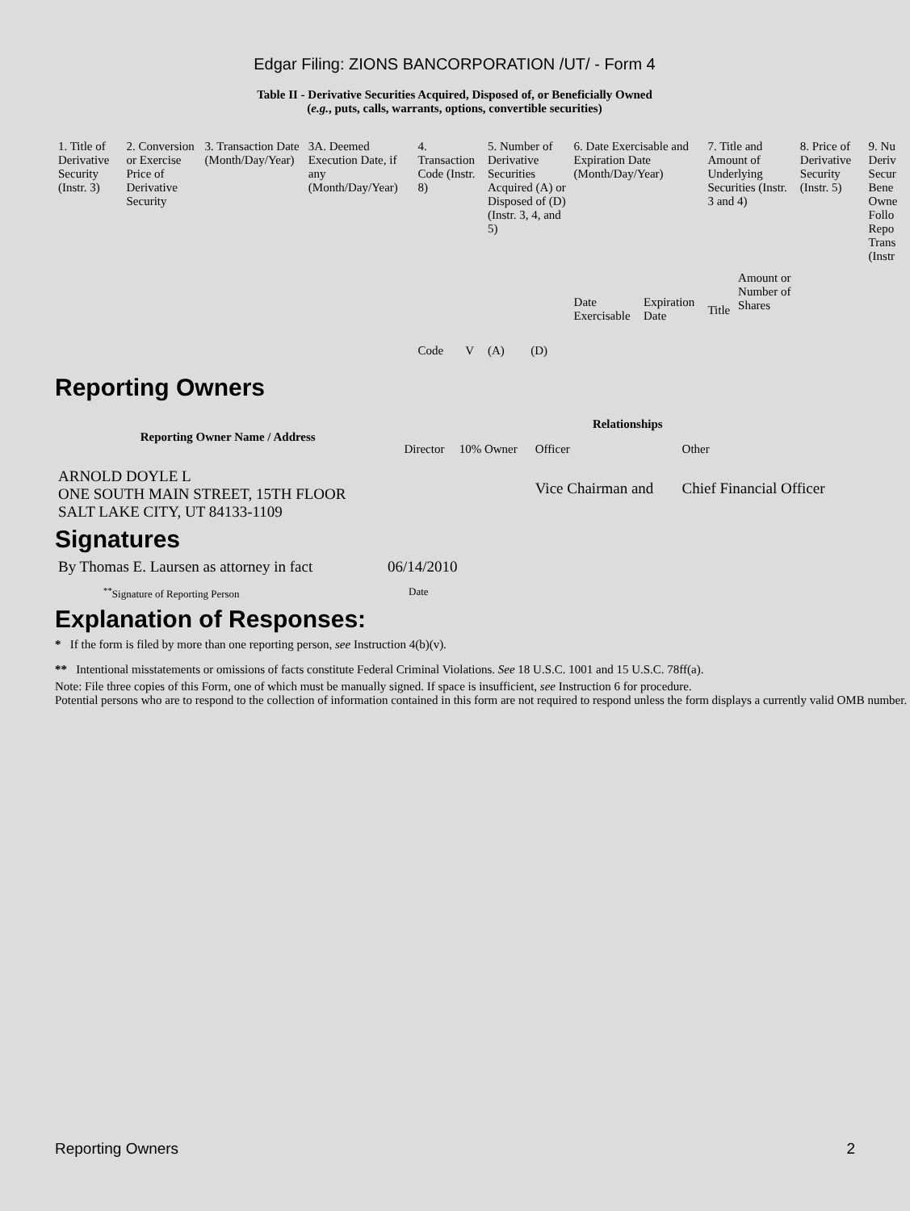Edgar Filing: ZIONS BANCORPORATION /UT/ - Form 4
Table II - Derivative Securities Acquired, Disposed of, or Beneficially Owned
(e.g., puts, calls, warrants, options, convertible securities)
| 1. Title of Derivative Security (Instr. 3) | 2. Conversion or Exercise Price of Derivative Security | 3. Transaction Date (Month/Day/Year) | 3A. Deemed Execution Date, if any (Month/Day/Year) | 4. Transaction Code (Instr. 8) | | 5. Number of Derivative Securities Acquired (A) or Disposed of (D) (Instr. 3, 4, and 5) | | 6. Date Exercisable and Expiration Date (Month/Day/Year) | | 7. Title and Amount of Underlying Securities (Instr. 3 and 4) | | 8. Price of Derivative Security (Instr. 5) | 9. Nu Deriv Secur Bene Owne Follo Repo Trans (Instr |
| | | | | Code | V | (A) | (D) | Date Exercisable | Expiration Date | Title | Amount or Number of Shares | | |
Reporting Owners
| Reporting Owner Name / Address | Relationships | | | |
| --- | --- | --- | --- | --- |
| | Director | 10% Owner | Officer | Other |
| ARNOLD DOYLE L ONE SOUTH MAIN STREET, 15TH FLOOR SALT LAKE CITY, UT 84133-1109 | | | Vice Chairman and | Chief Financial Officer |
Signatures
| By Thomas E. Laursen as attorney in fact | 06/14/2010 |
| <sup>**</sup> Signature of Reporting Person | Date |
Explanation of Responses:
* If the form is filed by more than one reporting person, see Instruction 4(b)(v).
** Intentional misstatements or omissions of facts constitute Federal Criminal Violations. See 18 U.S.C. 1001 and 15 U.S.C. 78ff(a).
Note: File three copies of this Form, one of which must be manually signed. If space is insufficient, see Instruction 6 for procedure.
Potential persons who are to respond to the collection of information contained in this form are not required to respond unless the form displays a currently valid OMB number.
Reporting Owners 2